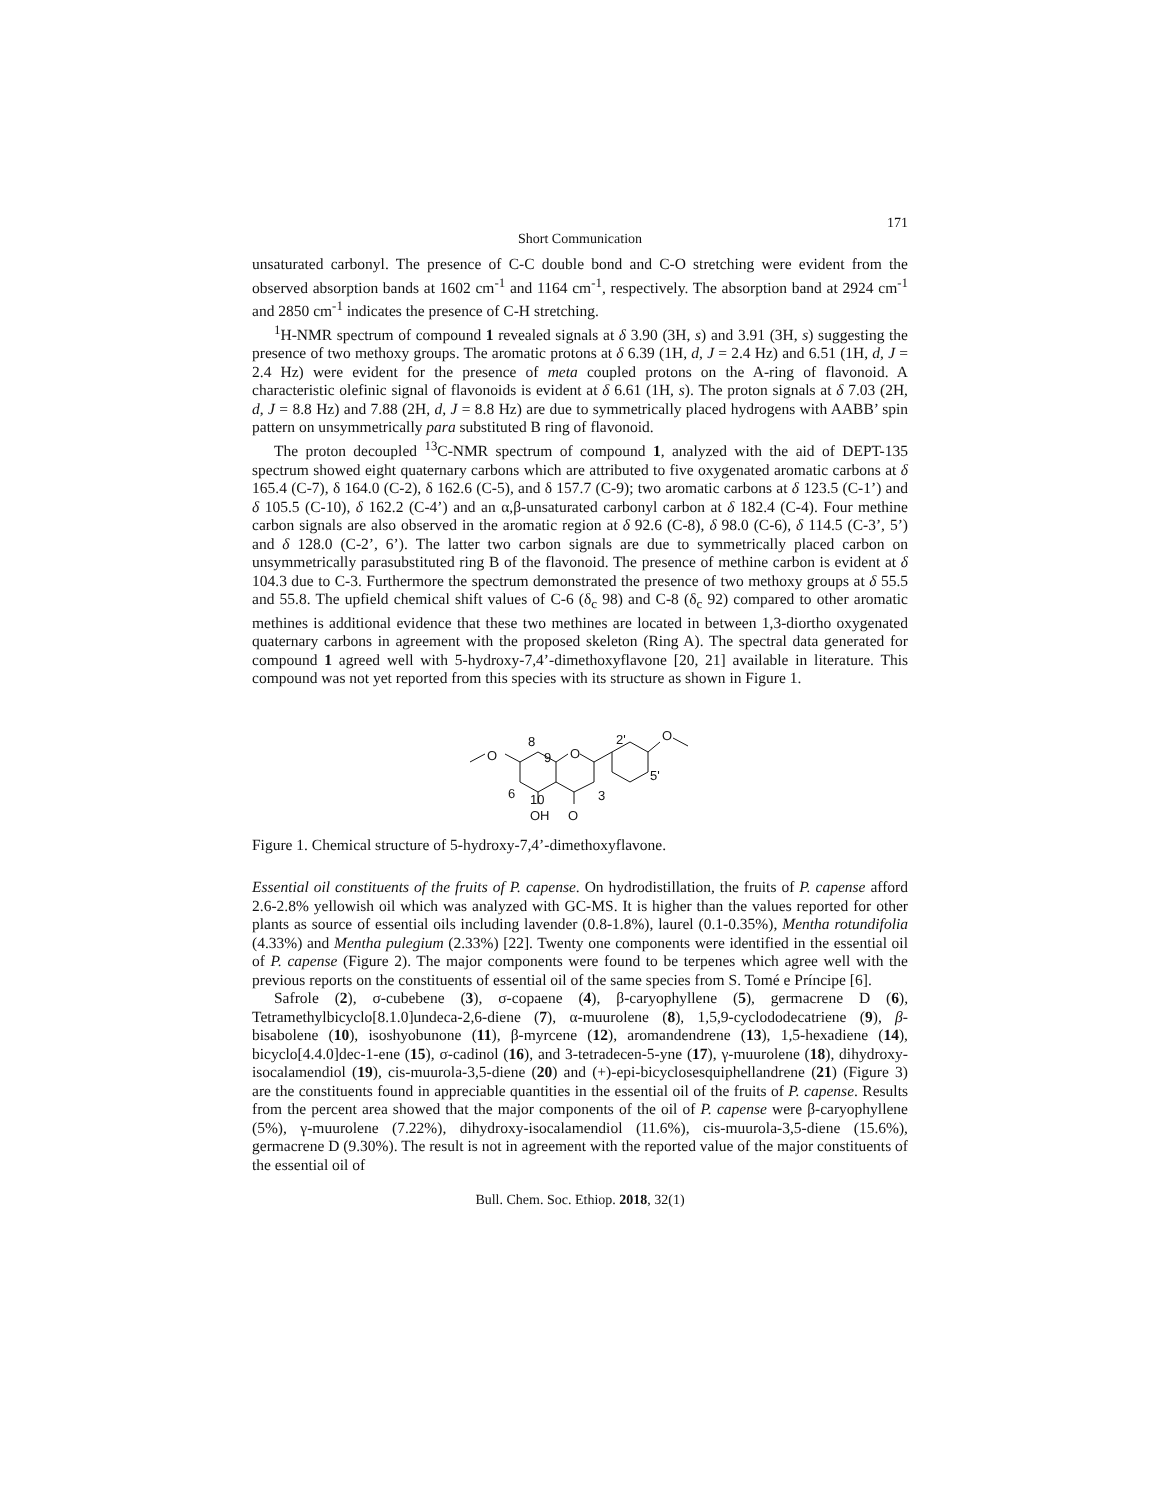171
Short Communication
unsaturated carbonyl. The presence of C-C double bond and C-O stretching were evident from the observed absorption bands at 1602 cm<sup>-1</sup> and 1164 cm<sup>-1</sup>, respectively. The absorption band at 2924 cm<sup>-1</sup> and 2850 cm<sup>-1</sup> indicates the presence of C-H stretching.
<sup>1</sup>H-NMR spectrum of compound 1 revealed signals at δ 3.90 (3H, s) and 3.91 (3H, s) suggesting the presence of two methoxy groups. The aromatic protons at δ 6.39 (1H, d, J = 2.4 Hz) and 6.51 (1H, d, J = 2.4 Hz) were evident for the presence of meta coupled protons on the A-ring of flavonoid. A characteristic olefinic signal of flavonoids is evident at δ 6.61 (1H, s). The proton signals at δ 7.03 (2H, d, J = 8.8 Hz) and 7.88 (2H, d, J = 8.8 Hz) are due to symmetrically placed hydrogens with AABB’ spin pattern on unsymmetrically para substituted B ring of flavonoid.
The proton decoupled <sup>13</sup>C-NMR spectrum of compound 1, analyzed with the aid of DEPT-135 spectrum showed eight quaternary carbons which are attributed to five oxygenated aromatic carbons at δ 165.4 (C-7), δ 164.0 (C-2), δ 162.6 (C-5), and δ 157.7 (C-9); two aromatic carbons at δ 123.5 (C-1’) and δ 105.5 (C-10), δ 162.2 (C-4’) and an α,β-unsaturated carbonyl carbon at δ 182.4 (C-4). Four methine carbon signals are also observed in the aromatic region at δ 92.6 (C-8), δ 98.0 (C-6), δ 114.5 (C-3’, 5’) and δ 128.0 (C-2’, 6’). The latter two carbon signals are due to symmetrically placed carbon on unsymmetrically parasubstituted ring B of the flavonoid. The presence of methine carbon is evident at δ 104.3 due to C-3. Furthermore the spectrum demonstrated the presence of two methoxy groups at δ 55.5 and 55.8. The upfield chemical shift values of C-6 (δ<sub>c</sub> 98) and C-8 (δ<sub>c</sub> 92) compared to other aromatic methines is additional evidence that these two methines are located in between 1,3-diortho oxygenated quaternary carbons in agreement with the proposed skeleton (Ring A). The spectral data generated for compound 1 agreed well with 5-hydroxy-7,4’-dimethoxyflavone [20, 21] available in literature. This compound was not yet reported from this species with its structure as shown in Figure 1.
O
O
O
8
9
6
10
3
OH
O
2'
5'
Figure 1. Chemical structure of 5-hydroxy-7,4’-dimethoxyflavone.
Essential oil constituents of the fruits of P. capense. On hydrodistillation, the fruits of P. capense afford 2.6-2.8% yellowish oil which was analyzed with GC-MS. It is higher than the values reported for other plants as source of essential oils including lavender (0.8-1.8%), laurel (0.1-0.35%), Mentha rotundifolia (4.33%) and Mentha pulegium (2.33%) [22]. Twenty one components were identified in the essential oil of P. capense (Figure 2). The major components were found to be terpenes which agree well with the previous reports on the constituents of essential oil of the same species from S. Tomé e Príncipe [6].
Safrole (2), σ-cubebene (3), σ-copaene (4), β-caryophyllene (5), germacrene D (6), Tetramethylbicyclo[8.1.0]undeca-2,6-diene (7), α-muurolene (8), 1,5,9-cyclododecatriene (9), β-bisabolene (10), isoshyobunone (11), β-myrcene (12), aromandendrene (13), 1,5-hexadiene (14), bicyclo[4.4.0]dec-1-ene (15), σ-cadinol (16), and 3-tetradecen-5-yne (17), γ-muurolene (18), dihydroxy-isocalamendiol (19), cis-muurola-3,5-diene (20) and (+)-epi-bicyclosesquiphellandrene (21) (Figure 3) are the constituents found in appreciable quantities in the essential oil of the fruits of P. capense. Results from the percent area showed that the major components of the oil of P. capense were β-caryophyllene (5%), γ-muurolene (7.22%), dihydroxy-isocalamendiol (11.6%), cis-muurola-3,5-diene (15.6%), germacrene D (9.30%). The result is not in agreement with the reported value of the major constituents of the essential oil of
Bull. Chem. Soc. Ethiop. 2018, 32(1)